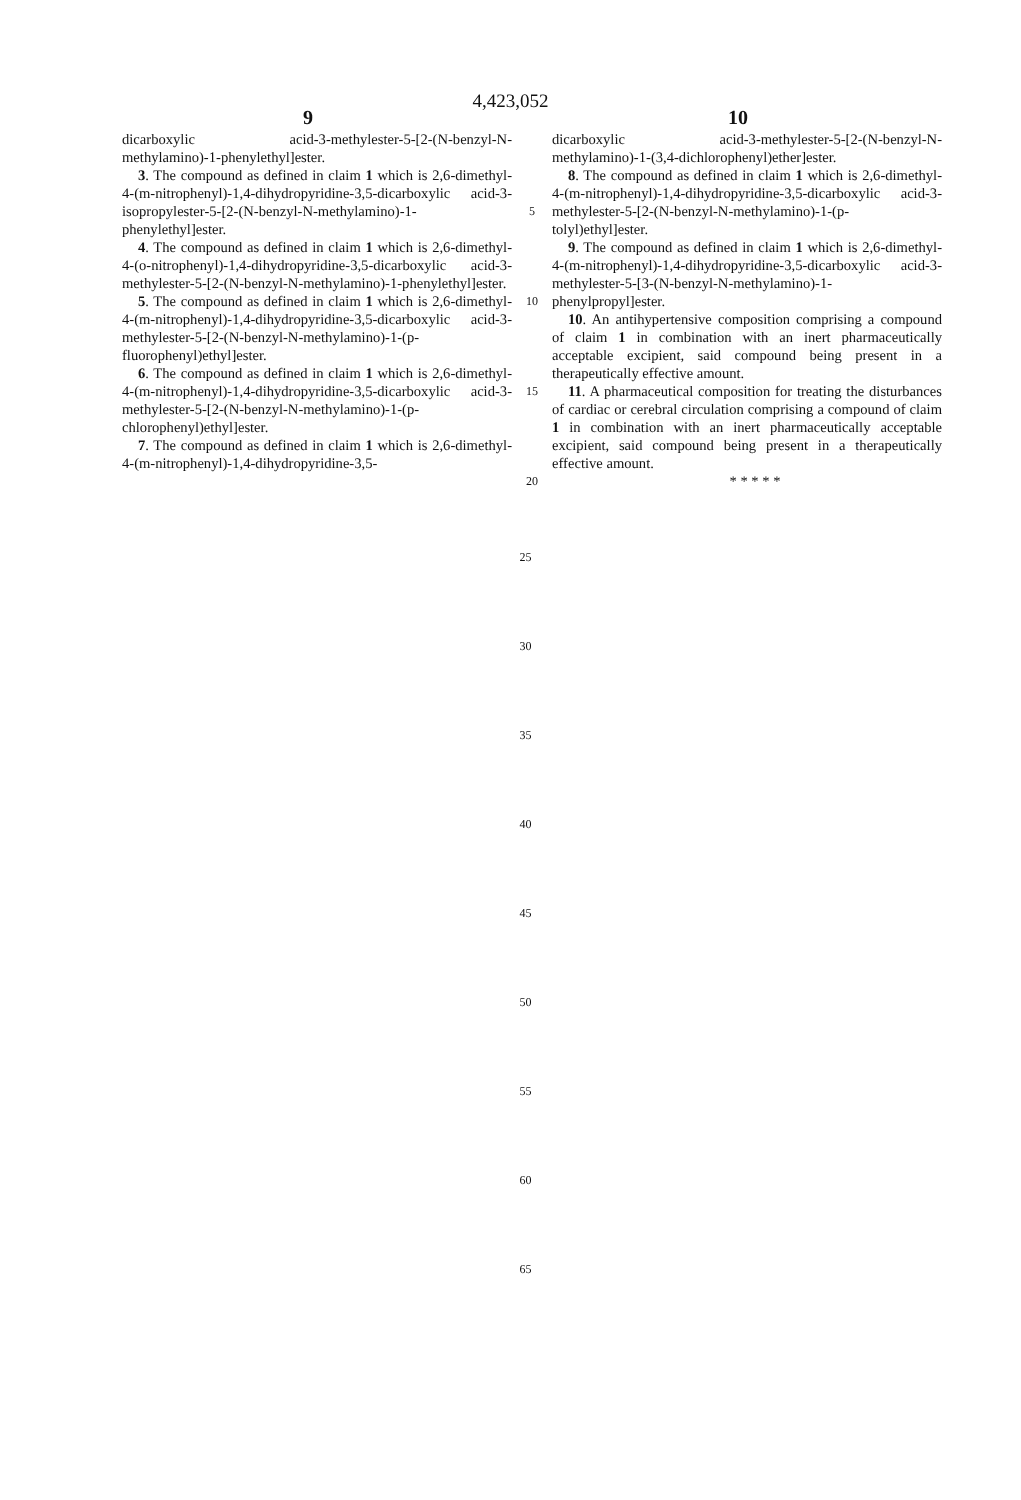4,423,052
9 10
dicarboxylic acid-3-methylester-5-[2-(N-benzyl-N-methylamino)-1-phenylethyl]ester.
3. The compound as defined in claim 1 which is 2,6-dimethyl-4-(m-nitrophenyl)-1,4-dihydropyridine-3,5-dicarboxylic acid-3-isopropylester-5-[2-(N-benzyl-N-methylamino)-1-phenylethyl]ester.
4. The compound as defined in claim 1 which is 2,6-dimethyl-4-(o-nitrophenyl)-1,4-dihydropyridine-3,5-dicarboxylic acid-3-methylester-5-[2-(N-benzyl-N-methylamino)-1-phenylethyl]ester.
5. The compound as defined in claim 1 which is 2,6-dimethyl-4-(m-nitrophenyl)-1,4-dihydropyridine-3,5-dicarboxylic acid-3-methylester-5-[2-(N-benzyl-N-methylamino)-1-(p-fluorophenyl)ethyl]ester.
6. The compound as defined in claim 1 which is 2,6-dimethyl-4-(m-nitrophenyl)-1,4-dihydropyridine-3,5-dicarboxylic acid-3-methylester-5-[2-(N-benzyl-N-methylamino)-1-(p-chlorophenyl)ethyl]ester.
7. The compound as defined in claim 1 which is 2,6-dimethyl-4-(m-nitrophenyl)-1,4-dihydropyridine-3,5-
5
10
15
20
dicarboxylic acid-3-methylester-5-[2-(N-benzyl-N-methylamino)-1-(3,4-dichlorophenyl)ether]ester.
8. The compound as defined in claim 1 which is 2,6-dimethyl-4-(m-nitrophenyl)-1,4-dihydropyridine-3,5-dicarboxylic acid-3-methylester-5-[2-(N-benzyl-N-methylamino)-1-(p-tolyl)ethyl]ester.
9. The compound as defined in claim 1 which is 2,6-dimethyl-4-(m-nitrophenyl)-1,4-dihydropyridine-3,5-dicarboxylic acid-3-methylester-5-[3-(N-benzyl-N-methylamino)-1-phenylpropyl]ester.
10. An antihypertensive composition comprising a compound of claim 1 in combination with an inert pharmaceutically acceptable excipient, said compound being present in a therapeutically effective amount.
11. A pharmaceutical composition for treating the disturbances of cardiac or cerebral circulation comprising a compound of claim 1 in combination with an inert pharmaceutically acceptable excipient, said compound being present in a therapeutically effective amount.
* * * * *
25
30
35
40
45
50
55
60
65